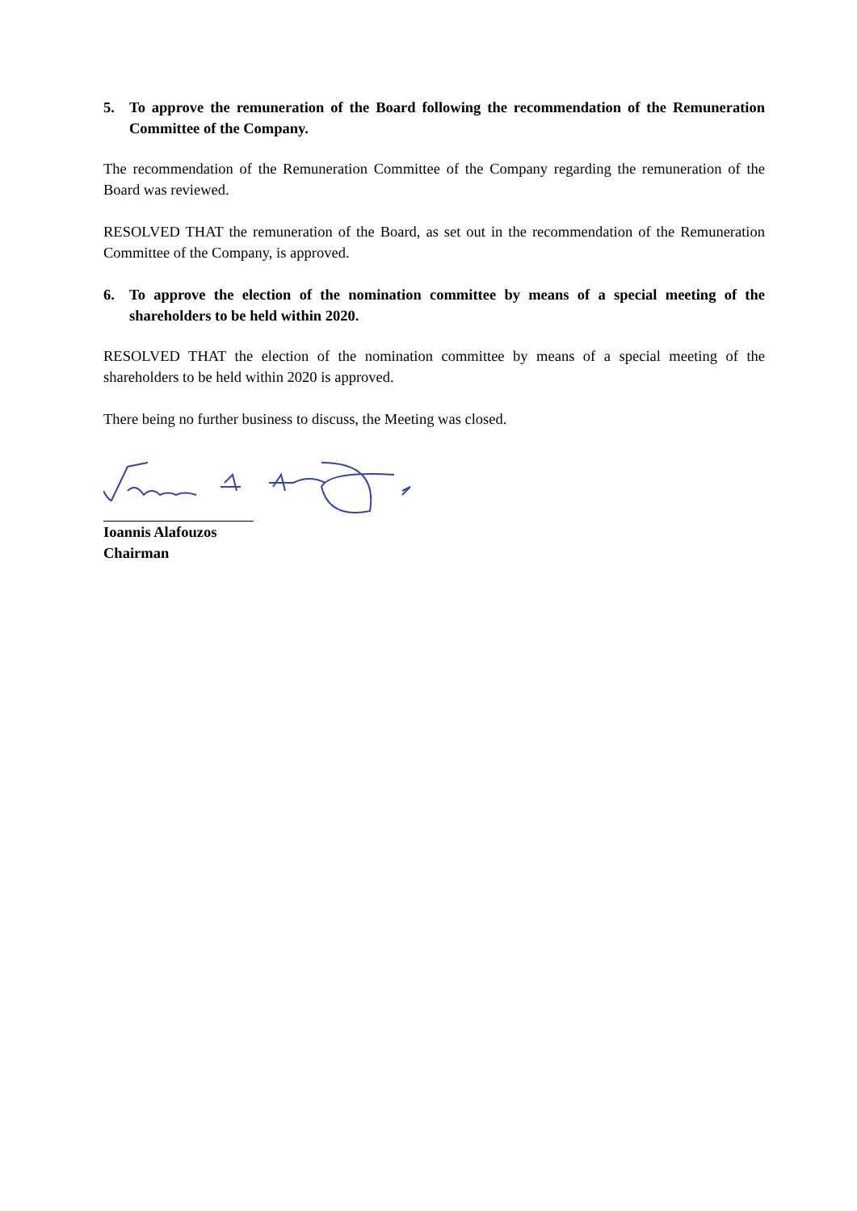5. To approve the remuneration of the Board following the recommendation of the Remuneration Committee of the Company.
The recommendation of the Remuneration Committee of the Company regarding the remuneration of the Board was reviewed.
RESOLVED THAT the remuneration of the Board, as set out in the recommendation of the Remuneration Committee of the Company, is approved.
6. To approve the election of the nomination committee by means of a special meeting of the shareholders to be held within 2020.
RESOLVED THAT the election of the nomination committee by means of a special meeting of the shareholders to be held within 2020 is approved.
There being no further business to discuss, the Meeting was closed.
Ioannis Alafouzos
Chairman